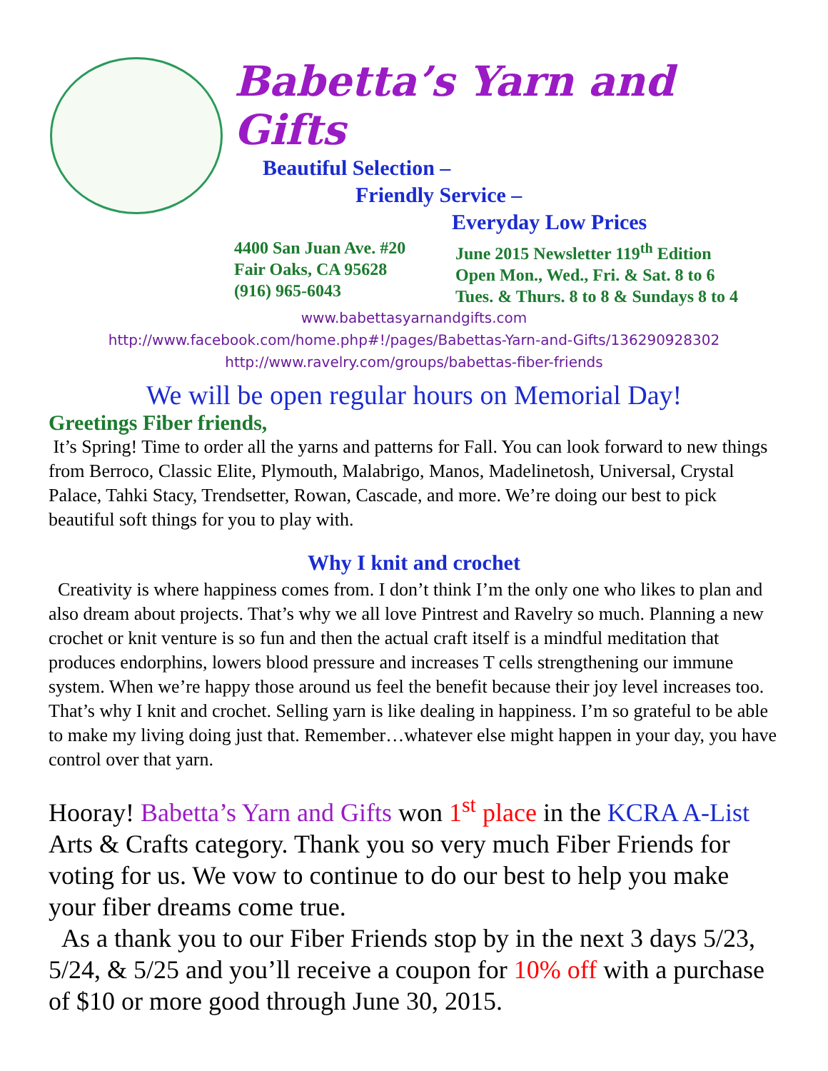Babetta’s Yarn and Gifts
Beautiful Selection –
Friendly Service –
Everyday Low Prices
4400 San Juan Ave. #20
Fair Oaks, CA 95628
(916) 965-6043
June 2015 Newsletter 119<sup>th</sup> Edition
Open Mon., Wed., Fri. & Sat. 8 to 6
Tues. & Thurs. 8 to 8 & Sundays 8 to 4
www.babettasyarnandgifts.com
http://www.facebook.com/home.php#!/pages/Babettas-Yarn-and-Gifts/136290928302
http://www.ravelry.com/groups/babettas-fiber-friends
We will be open regular hours on Memorial Day!
Greetings Fiber friends,
It’s Spring! Time to order all the yarns and patterns for Fall. You can look forward to new things from Berroco, Classic Elite, Plymouth, Malabrigo, Manos, Madelinetosh, Universal, Crystal Palace, Tahki Stacy, Trendsetter, Rowan, Cascade, and more. We’re doing our best to pick beautiful soft things for you to play with.
Why I knit and crochet
Creativity is where happiness comes from. I don’t think I’m the only one who likes to plan and also dream about projects. That’s why we all love Pintrest and Ravelry so much. Planning a new crochet or knit venture is so fun and then the actual craft itself is a mindful meditation that produces endorphins, lowers blood pressure and increases T cells strengthening our immune system. When we’re happy those around us feel the benefit because their joy level increases too. That’s why I knit and crochet. Selling yarn is like dealing in happiness. I’m so grateful to be able to make my living doing just that. Remember…whatever else might happen in your day, you have control over that yarn.
Hooray! Babetta’s Yarn and Gifts won 1<sup>st</sup> place in the KCRA A-List Arts & Crafts category. Thank you so very much Fiber Friends for voting for us. We vow to continue to do our best to help you make your fiber dreams come true.
As a thank you to our Fiber Friends stop by in the next 3 days 5/23, 5/24, & 5/25 and you’ll receive a coupon for 10% off with a purchase of $10 or more good through June 30, 2015.